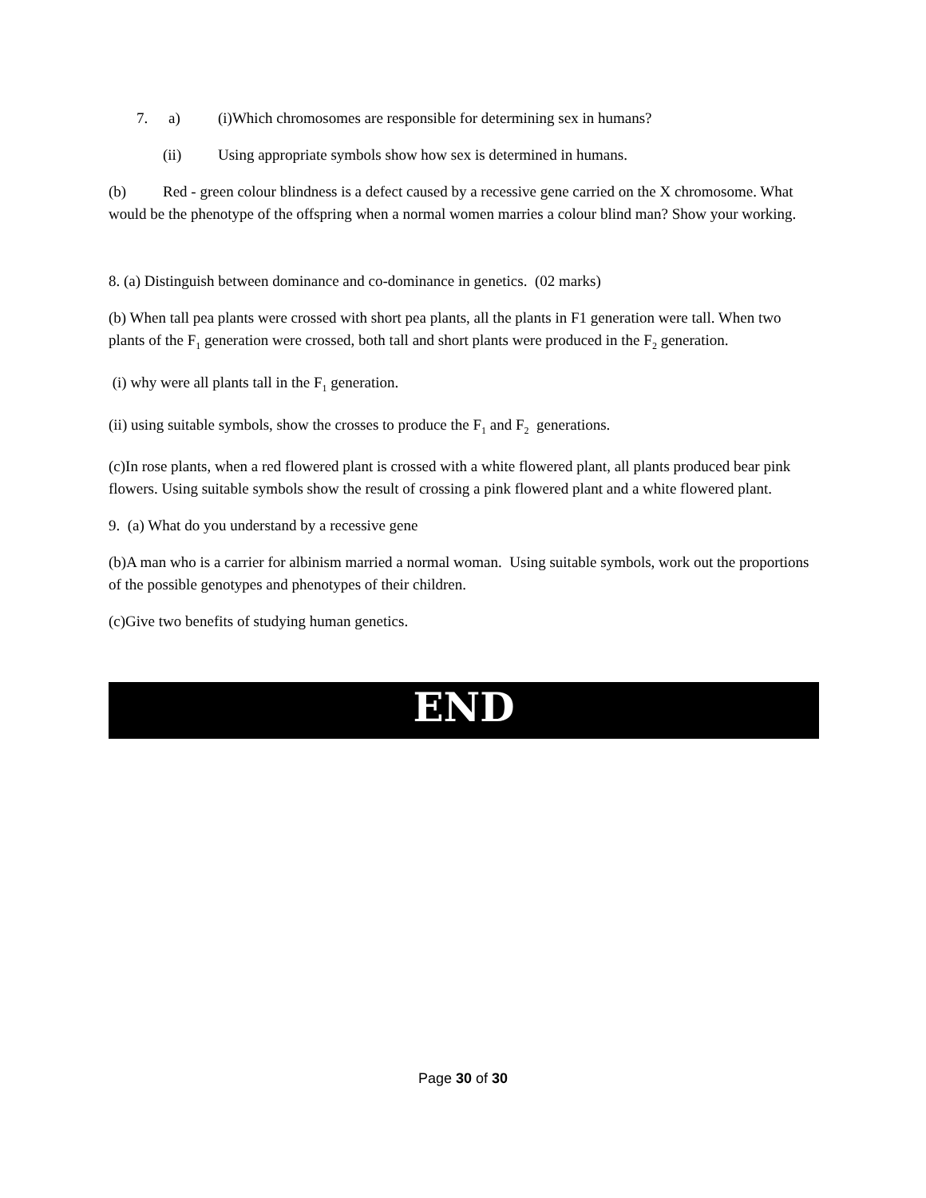7. a) (i)Which chromosomes are responsible for determining sex in humans?
(ii) Using appropriate symbols show how sex is determined in humans.
(b) Red - green colour blindness is a defect caused by a recessive gene carried on the X chromosome. What would be the phenotype of the offspring when a normal women marries a colour blind man? Show your working.
8. (a) Distinguish between dominance and co-dominance in genetics. (02 marks)
(b) When tall pea plants were crossed with short pea plants, all the plants in F1 generation were tall. When two plants of the F<sub>1</sub> generation were crossed, both tall and short plants were produced in the F<sub>2</sub> generation.
(i) why were all plants tall in the F<sub>1</sub> generation.
(ii) using suitable symbols, show the crosses to produce the F<sub>1</sub> and F<sub>2</sub> generations.
(c)In rose plants, when a red flowered plant is crossed with a white flowered plant, all plants produced bear pink flowers. Using suitable symbols show the result of crossing a pink flowered plant and a white flowered plant.
9. (a) What do you understand by a recessive gene
(b)A man who is a carrier for albinism married a normal woman. Using suitable symbols, work out the proportions of the possible genotypes and phenotypes of their children.
(c)Give two benefits of studying human genetics.
END
Page 30 of 30